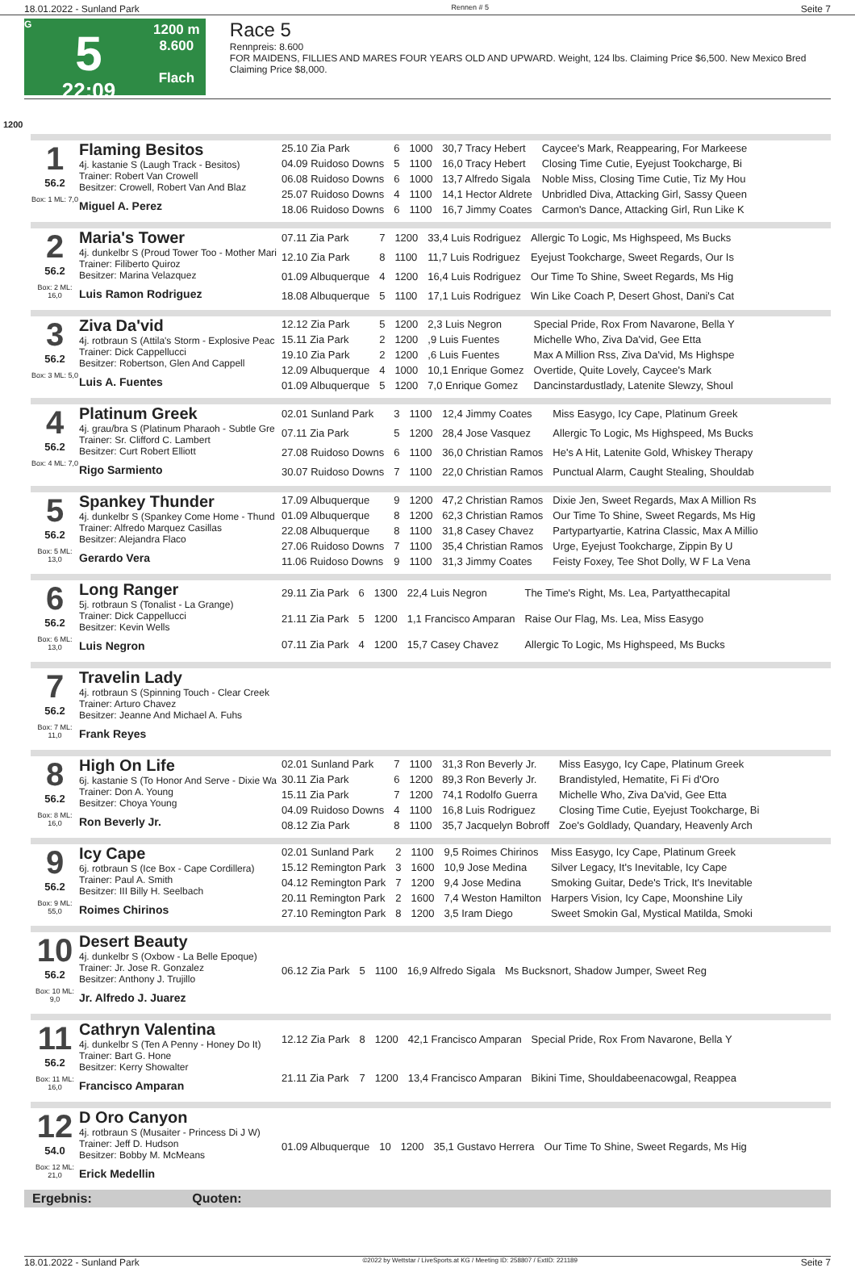18.01.2022 - Sunland Park Rennen # 5 Seite 7
G
5
22:09
1200 m
8.600
Flach
Race 5
Rennpreis: 8.600
FOR MAIDENS, FILLIES AND MARES FOUR YEARS OLD AND UPWARD. Weight, 124 lbs. Claiming Price $6,500. New Mexico Bred Claiming Price $8,000.
1200
1
56.2
Box: 1 ML: 7,0
Flaming Besitos
4j. kastanie S (Laugh Track - Besitos)
Trainer: Robert Van Crowell
Besitzer: Crowell, Robert Van And Blaz
Miguel A. Perez
| 25.10 Zia Park | 6 | 1000 | 30,7 Tracy Hebert | Caycee's Mark, Reappearing, For Markeese |
| 04.09 Ruidoso Downs | 5 | 1100 | 16,0 Tracy Hebert | Closing Time Cutie, Eyejust Tookcharge, Bi |
| 06.08 Ruidoso Downs | 6 | 1000 | 13,7 Alfredo Sigala | Noble Miss, Closing Time Cutie, Tiz My Hou |
| 25.07 Ruidoso Downs | 4 | 1100 | 14,1 Hector Aldrete | Unbridled Diva, Attacking Girl, Sassy Queen |
| 18.06 Ruidoso Downs | 6 | 1100 | 16,7 Jimmy Coates | Carmon's Dance, Attacking Girl, Run Like K |
2
56.2
Box: 2 ML: 16,0
Maria's Tower
4j. dunkelbr S (Proud Tower Too - Mother Mari
Trainer: Filiberto Quiroz
Besitzer: Marina Velazquez
Luis Ramon Rodriguez
| 07.11 Zia Park | 7 | 1200 | 33,4 Luis Rodriguez | Allergic To Logic, Ms Highspeed, Ms Bucks |
| 12.10 Zia Park | 8 | 1100 | 11,7 Luis Rodriguez | Eyejust Tookcharge, Sweet Regards, Our Is |
| 01.09 Albuquerque | 4 | 1200 | 16,4 Luis Rodriguez | Our Time To Shine, Sweet Regards, Ms Hig |
| 18.08 Albuquerque | 5 | 1100 | 17,1 Luis Rodriguez | Win Like Coach P, Desert Ghost, Dani's Cat |
3
56.2
Box: 3 ML: 5,0
Ziva Da'vid
4j. rotbraun S (Attila's Storm - Explosive Peac
Trainer: Dick Cappellucci
Besitzer: Robertson, Glen And Cappell
Luis A. Fuentes
| 12.12 Zia Park | 5 | 1200 | 2,3 Luis Negron | Special Pride, Rox From Navarone, Bella Y |
| 15.11 Zia Park | 2 | 1200 | ,9 Luis Fuentes | Michelle Who, Ziva Da'vid, Gee Etta |
| 19.10 Zia Park | 2 | 1200 | ,6 Luis Fuentes | Max A Million Rss, Ziva Da'vid, Ms Highspe |
| 12.09 Albuquerque | 4 | 1000 | 10,1 Enrique Gomez | Overtide, Quite Lovely, Caycee's Mark |
| 01.09 Albuquerque | 5 | 1200 | 7,0 Enrique Gomez | Dancinstardustlady, Latenite Slewzy, Shoul |
4
56.2
Box: 4 ML: 7,0
Platinum Greek
4j. grau/bra S (Platinum Pharaoh - Subtle Gre
Trainer: Sr. Clifford C. Lambert
Besitzer: Curt Robert Elliott
Rigo Sarmiento
| 02.01 Sunland Park | 3 | 1100 | 12,4 Jimmy Coates | Miss Easygo, Icy Cape, Platinum Greek |
| 07.11 Zia Park | 5 | 1200 | 28,4 Jose Vasquez | Allergic To Logic, Ms Highspeed, Ms Bucks |
| 27.08 Ruidoso Downs | 6 | 1100 | 36,0 Christian Ramos | He's A Hit, Latenite Gold, Whiskey Therapy |
| 30.07 Ruidoso Downs | 7 | 1100 | 22,0 Christian Ramos | Punctual Alarm, Caught Stealing, Shouldab |
5
56.2
Box: 5 ML: 13,0
Spankey Thunder
4j. dunkelbr S (Spankey Come Home - Thund
Trainer: Alfredo Marquez Casillas
Besitzer: Alejandra Flaco
Gerardo Vera
| 17.09 Albuquerque | 9 | 1200 | 47,2 Christian Ramos | Dixie Jen, Sweet Regards, Max A Million Rs |
| 01.09 Albuquerque | 8 | 1200 | 62,3 Christian Ramos | Our Time To Shine, Sweet Regards, Ms Hig |
| 22.08 Albuquerque | 8 | 1100 | 31,8 Casey Chavez | Partypartyartie, Katrina Classic, Max A Millio |
| 27.06 Ruidoso Downs | 7 | 1100 | 35,4 Christian Ramos | Urge, Eyejust Tookcharge, Zippin By U |
| 11.06 Ruidoso Downs | 9 | 1100 | 31,3 Jimmy Coates | Feisty Foxey, Tee Shot Dolly, W F La Vena |
6
56.2
Box: 6 ML: 13,0
Long Ranger
5j. rotbraun S (Tonalist - La Grange)
Trainer: Dick Cappellucci
Besitzer: Kevin Wells
Luis Negron
| 29.11 Zia Park | 6 | 1300 | 22,4 Luis Negron | The Time's Right, Ms. Lea, Partyatthecapital |
| 21.11 Zia Park | 5 | 1200 | 1,1 Francisco Amparan | Raise Our Flag, Ms. Lea, Miss Easygo |
| 07.11 Zia Park | 4 | 1200 | 15,7 Casey Chavez | Allergic To Logic, Ms Highspeed, Ms Bucks |
7
56.2
Box: 7 ML: 11,0
Travelin Lady
4j. rotbraun S (Spinning Touch - Clear Creek
Trainer: Arturo Chavez
Besitzer: Jeanne And Michael A. Fuhs
Frank Reyes
8
56.2
Box: 8 ML: 16,0
High On Life
6j. kastanie S (To Honor And Serve - Dixie Wa
Trainer: Don A. Young
Besitzer: Choya Young
Ron Beverly Jr.
| 02.01 Sunland Park | 7 | 1100 | 31,3 Ron Beverly Jr. | Miss Easygo, Icy Cape, Platinum Greek |
| 30.11 Zia Park | 6 | 1200 | 89,3 Ron Beverly Jr. | Brandistyled, Hematite, Fi Fi d'Oro |
| 15.11 Zia Park | 7 | 1200 | 74,1 Rodolfo Guerra | Michelle Who, Ziva Da'vid, Gee Etta |
| 04.09 Ruidoso Downs | 4 | 1100 | 16,8 Luis Rodriguez | Closing Time Cutie, Eyejust Tookcharge, Bi |
| 08.12 Zia Park | 8 | 1100 | 35,7 Jacquelyn Bobroff | Zoe's Goldlady, Quandary, Heavenly Arch |
9
56.2
Box: 9 ML: 55,0
Icy Cape
6j. rotbraun S (Ice Box - Cape Cordillera)
Trainer: Paul A. Smith
Besitzer: III Billy H. Seelbach
Roimes Chirinos
| 02.01 Sunland Park | 2 | 1100 | 9,5 Roimes Chirinos | Miss Easygo, Icy Cape, Platinum Greek |
| 15.12 Remington Park | 3 | 1600 | 10,9 Jose Medina | Silver Legacy, It's Inevitable, Icy Cape |
| 04.12 Remington Park | 7 | 1200 | 9,4 Jose Medina | Smoking Guitar, Dede's Trick, It's Inevitable |
| 20.11 Remington Park | 2 | 1600 | 7,4 Weston Hamilton | Harpers Vision, Icy Cape, Moonshine Lily |
| 27.10 Remington Park | 8 | 1200 | 3,5 Iram Diego | Sweet Smokin Gal, Mystical Matilda, Smoki |
10
56.2
Box: 10 ML: 9,0
Desert Beauty
4j. dunkelbr S (Oxbow - La Belle Epoque)
Trainer: Jr. Jose R. Gonzalez
Besitzer: Anthony J. Trujillo
Jr. Alfredo J. Juarez
| 06.12 Zia Park | 5 | 1100 | 16,9 Alfredo Sigala | Ms Bucksnort, Shadow Jumper, Sweet Reg |
11
56.2
Box: 11 ML: 16,0
Cathryn Valentina
4j. dunkelbr S (Ten A Penny - Honey Do It)
Trainer: Bart G. Hone
Besitzer: Kerry Showalter
Francisco Amparan
| 12.12 Zia Park | 8 | 1200 | 42,1 Francisco Amparan | Special Pride, Rox From Navarone, Bella Y |
| 21.11 Zia Park | 7 | 1200 | 13,4 Francisco Amparan | Bikini Time, Shouldabeenacowgal, Reappea |
12
54.0
Box: 12 ML: 21,0
D Oro Canyon
4j. rotbraun S (Musaiter - Princess Di J W)
Trainer: Jeff D. Hudson
Besitzer: Bobby M. McMeans
Erick Medellin
| 01.09 Albuquerque | 10 | 1200 | 35,1 Gustavo Herrera | Our Time To Shine, Sweet Regards, Ms Hig |
Ergebnis: Quoten:
18.01.2022 - Sunland Park ©2022 by Wettstar / LiveSports.at KG / Meeting ID: 258807 / ExtID: 221189 Seite 7